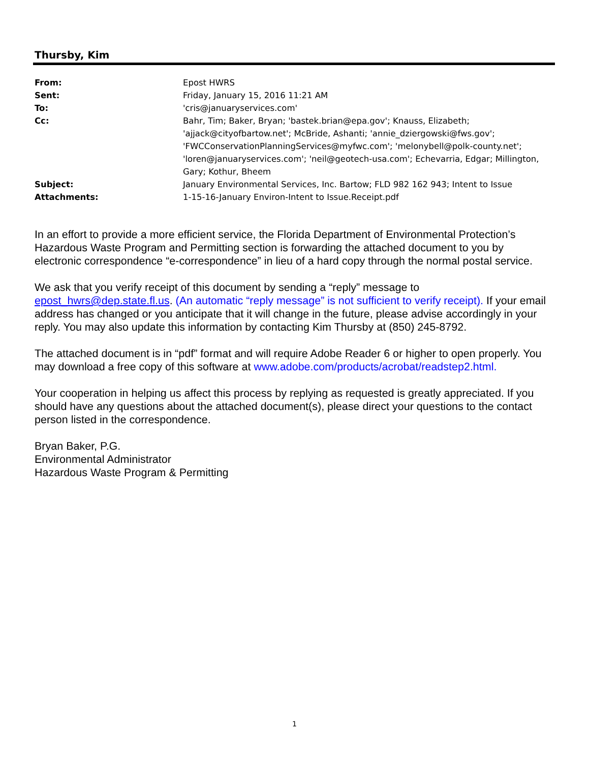Thursby, Kim
From: Epost HWRS
Sent: Friday, January 15, 2016 11:21 AM
To: 'cris@januaryservices.com'
Cc: Bahr, Tim; Baker, Bryan; 'bastek.brian@epa.gov'; Knauss, Elizabeth; 'ajjack@cityofbartow.net'; McBride, Ashanti; 'annie_dziergowski@fws.gov'; 'FWCConservationPlanningServices@myfwc.com'; 'melonybell@polk-county.net'; 'loren@januaryservices.com'; 'neil@geotech-usa.com'; Echevarria, Edgar; Millington, Gary; Kothur, Bheem
Subject: January Environmental Services, Inc. Bartow; FLD 982 162 943; Intent to Issue
Attachments: 1-15-16-January Environ-Intent to Issue.Receipt.pdf
In an effort to provide a more efficient service, the Florida Department of Environmental Protection’s Hazardous Waste Program and Permitting section is forwarding the attached document to you by electronic correspondence “e-correspondence” in lieu of a hard copy through the normal postal service.
We ask that you verify receipt of this document by sending a “reply” message to epost_hwrs@dep.state.fl.us. (An automatic “reply message” is not sufficient to verify receipt). If your email address has changed or you anticipate that it will change in the future, please advise accordingly in your reply. You may also update this information by contacting Kim Thursby at (850) 245-8792.
The attached document is in “pdf” format and will require Adobe Reader 6 or higher to open properly. You may download a free copy of this software at www.adobe.com/products/acrobat/readstep2.html.
Your cooperation in helping us affect this process by replying as requested is greatly appreciated. If you should have any questions about the attached document(s), please direct your questions to the contact person listed in the correspondence.
Bryan Baker, P.G.
Environmental Administrator
Hazardous Waste Program & Permitting
1